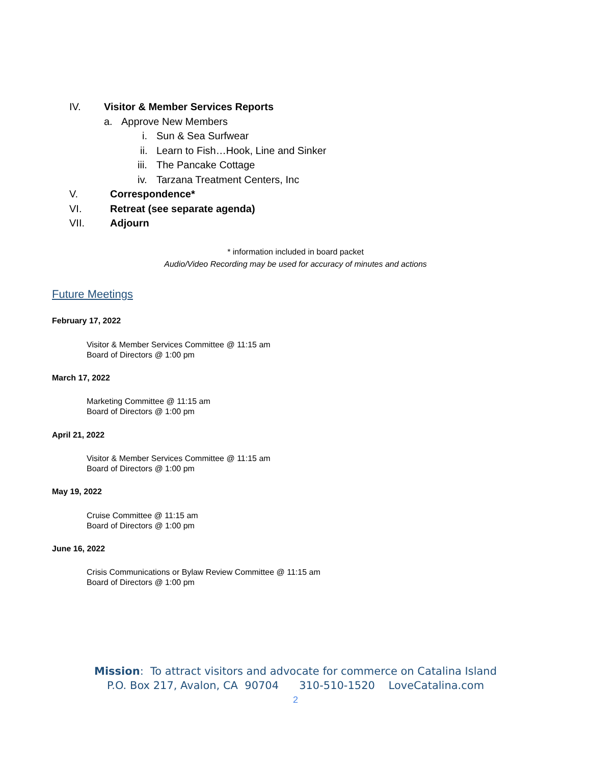IV. Visitor & Member Services Reports
a. Approve New Members i. Sun & Sea Surfwear
ii. Learn to Fish…Hook, Line and Sinker
iii. The Pancake Cottage
iv. Tarzana Treatment Centers, Inc
V. Correspondence*
VI. Retreat (see separate agenda)
VII. Adjourn
* information included in board packet
Audio/Video Recording may be used for accuracy of minutes and actions
Future Meetings
February 17, 2022
Visitor & Member Services Committee @ 11:15 am
Board of Directors @ 1:00 pm
March 17, 2022
Marketing Committee @ 11:15 am
Board of Directors @ 1:00 pm
April 21, 2022
Visitor & Member Services Committee @ 11:15 am
Board of Directors @ 1:00 pm
May 19, 2022
Cruise Committee @ 11:15 am
Board of Directors @ 1:00 pm
June 16, 2022
Crisis Communications or Bylaw Review Committee @ 11:15 am
Board of Directors @ 1:00 pm
Mission: To attract visitors and advocate for commerce on Catalina Island
P.O. Box 217, Avalon, CA 90704 310-510-1520 LoveCatalina.com
2